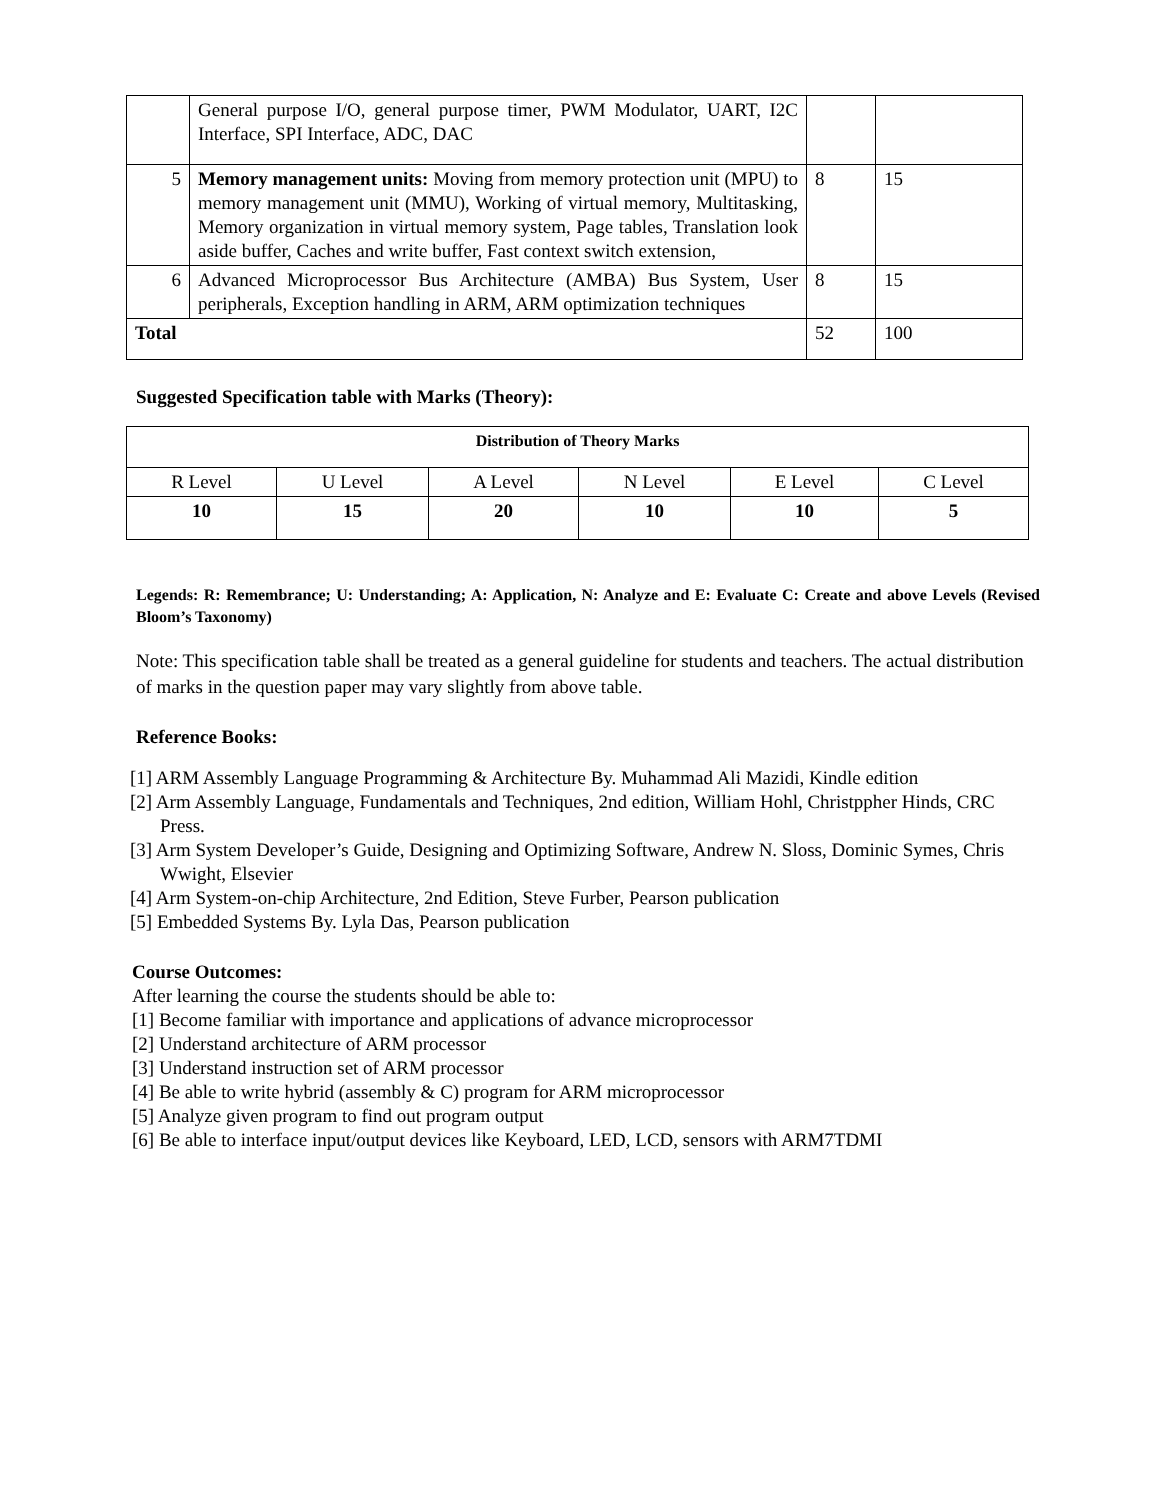| | General purpose I/O, general purpose timer, PWM Modulator, UART, I2C Interface, SPI Interface, ADC, DAC | | |
| 5 | Memory management units: Moving from memory protection unit (MPU) to memory management unit (MMU), Working of virtual memory, Multitasking, Memory organization in virtual memory system, Page tables, Translation look aside buffer, Caches and write buffer, Fast context switch extension, | 8 | 15 |
| 6 | Advanced Microprocessor Bus Architecture (AMBA) Bus System, User peripherals, Exception handling in ARM, ARM optimization techniques | 8 | 15 |
| Total | | 52 | 100 |
Suggested Specification table with Marks (Theory):
| Distribution of Theory Marks | | | | | |
| --- | --- | --- | --- | --- | --- |
| R Level | U Level | A Level | N Level | E Level | C Level |
| 10 | 15 | 20 | 10 | 10 | 5 |
Legends: R: Remembrance; U: Understanding; A: Application, N: Analyze and E: Evaluate C: Create and above Levels (Revised Bloom’s Taxonomy)
Note: This specification table shall be treated as a general guideline for students and teachers. The actual distribution of marks in the question paper may vary slightly from above table.
Reference Books:
[1] ARM Assembly Language Programming & Architecture By. Muhammad Ali Mazidi, Kindle edition
[2] Arm Assembly Language, Fundamentals and Techniques, 2nd edition, William Hohl, Christppher Hinds, CRC Press.
[3] Arm System Developer’s Guide, Designing and Optimizing Software, Andrew N. Sloss, Dominic Symes, Chris Wwight, Elsevier
[4] Arm System-on-chip Architecture, 2nd Edition, Steve Furber, Pearson publication
[5] Embedded Systems By. Lyla Das, Pearson publication
Course Outcomes:
After learning the course the students should be able to:
[1] Become familiar with importance and applications of advance microprocessor
[2] Understand architecture of ARM processor
[3] Understand instruction set of ARM processor
[4] Be able to write hybrid (assembly & C) program for ARM microprocessor
[5] Analyze given program to find out program output
[6] Be able to interface input/output devices like Keyboard, LED, LCD, sensors with ARM7TDMI